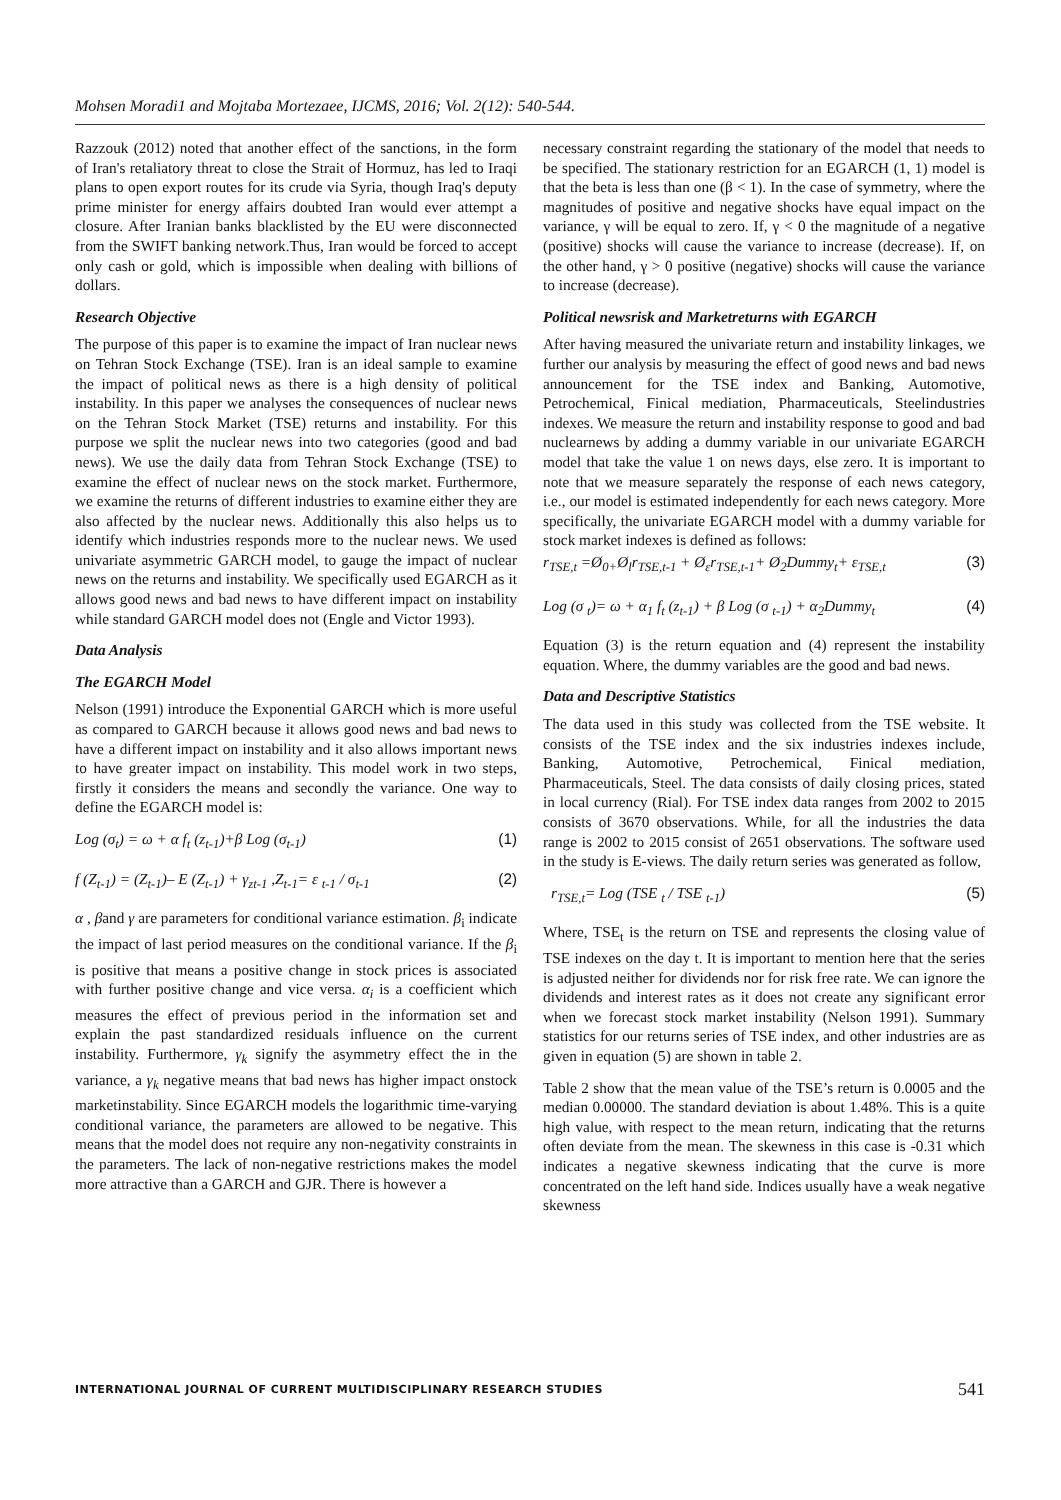Mohsen Moradi1 and Mojtaba Mortezaee, IJCMS, 2016; Vol. 2(12): 540-544.
Razzouk (2012) noted that another effect of the sanctions, in the form of Iran's retaliatory threat to close the Strait of Hormuz, has led to Iraqi plans to open export routes for its crude via Syria, though Iraq's deputy prime minister for energy affairs doubted Iran would ever attempt a closure. After Iranian banks blacklisted by the EU were disconnected from the SWIFT banking network.Thus, Iran would be forced to accept only cash or gold, which is impossible when dealing with billions of dollars.
Research Objective
The purpose of this paper is to examine the impact of Iran nuclear news on Tehran Stock Exchange (TSE). Iran is an ideal sample to examine the impact of political news as there is a high density of political instability. In this paper we analyses the consequences of nuclear news on the Tehran Stock Market (TSE) returns and instability. For this purpose we split the nuclear news into two categories (good and bad news). We use the daily data from Tehran Stock Exchange (TSE) to examine the effect of nuclear news on the stock market. Furthermore, we examine the returns of different industries to examine either they are also affected by the nuclear news. Additionally this also helps us to identify which industries responds more to the nuclear news. We used univariate asymmetric GARCH model, to gauge the impact of nuclear news on the returns and instability. We specifically used EGARCH as it allows good news and bad news to have different impact on instability while standard GARCH model does not (Engle and Victor 1993).
Data Analysis
The EGARCH Model
Nelson (1991) introduce the Exponential GARCH which is more useful as compared to GARCH because it allows good news and bad news to have a different impact on instability and it also allows important news to have greater impact on instability. This model work in two steps, firstly it considers the means and secondly the variance. One way to define the EGARCH model is:
Log (σ<sub>t</sub>) = ω + α f<sub>t</sub> (z<sub>t-1</sub>)+β Log (σ<sub>t-1</sub>) (1)
f (Z<sub>t-1</sub>) = (Z<sub>t-1</sub>)– E (Z<sub>t-1</sub>) + γ<sub>zt-1</sub> ,Z<sub>t-1</sub>= ε <sub>t-1</sub> / σ<sub>t-1</sub> (2)
α , βand γ are parameters for conditional variance estimation. β<sub>i</sub> indicate the impact of last period measures on the conditional variance. If the β<sub>i</sub> is positive that means a positive change in stock prices is associated with further positive change and vice versa. α<sub>i</sub> is a coefficient which measures the effect of previous period in the information set and explain the past standardized residuals influence on the current instability. Furthermore, γ<sub>k</sub> signify the asymmetry effect the in the variance, a γ<sub>k</sub> negative means that bad news has higher impact onstock marketinstability. Since EGARCH models the logarithmic time-varying conditional variance, the parameters are allowed to be negative. This means that the model does not require any non-negativity constraints in the parameters. The lack of non-negative restrictions makes the model more attractive than a GARCH and GJR. There is however a
necessary constraint regarding the stationary of the model that needs to be specified. The stationary restriction for an EGARCH (1, 1) model is that the beta is less than one (β < 1). In the case of symmetry, where the magnitudes of positive and negative shocks have equal impact on the variance, γ will be equal to zero. If, γ < 0 the magnitude of a negative (positive) shocks will cause the variance to increase (decrease). If, on the other hand, γ > 0 positive (negative) shocks will cause the variance to increase (decrease).
Political newsrisk and Marketreturns with EGARCH
After having measured the univariate return and instability linkages, we further our analysis by measuring the effect of good news and bad news announcement for the TSE index and Banking, Automotive, Petrochemical, Finical mediation, Pharmaceuticals, Steelindustries indexes. We measure the return and instability response to good and bad nuclearnews by adding a dummy variable in our univariate EGARCH model that take the value 1 on news days, else zero. It is important to note that we measure separately the response of each news category, i.e., our model is estimated independently for each news category. More specifically, the univariate EGARCH model with a dummy variable for stock market indexes is defined as follows:
r<sub>TSE,t</sub> =Ø<sub>0+</sub>Ø<sub>l</sub>r<sub>TSE,t-1</sub> + Ø<sub>ε</sub>r<sub>TSE,t-1</sub>+ Ø<sub>2</sub>Dummy<sub>t</sub>+ ε<sub>TSE,t</sub> (3)
Log (σ <sub>t</sub>)= ω + α<sub>1</sub> f<sub>t</sub> (z<sub>t-1</sub>) + β Log (σ <sub>t-1</sub>) + α<sub>2</sub>Dummy<sub>t</sub> (4)
Equation (3) is the return equation and (4) represent the instability equation. Where, the dummy variables are the good and bad news.
Data and Descriptive Statistics
The data used in this study was collected from the TSE website. It consists of the TSE index and the six industries indexes include, Banking, Automotive, Petrochemical, Finical mediation, Pharmaceuticals, Steel. The data consists of daily closing prices, stated in local currency (Rial). For TSE index data ranges from 2002 to 2015 consists of 3670 observations. While, for all the industries the data range is 2002 to 2015 consist of 2651 observations. The software used in the study is E-views. The daily return series was generated as follow,
r<sub>TSE,t</sub>= Log (TSE <sub>t</sub> / TSE <sub>t-1</sub>) (5)
Where, TSE<sub>t</sub> is the return on TSE and represents the closing value of TSE indexes on the day t. It is important to mention here that the series is adjusted neither for dividends nor for risk free rate. We can ignore the dividends and interest rates as it does not create any significant error when we forecast stock market instability (Nelson 1991). Summary statistics for our returns series of TSE index, and other industries are as given in equation (5) are shown in table 2.
Table 2 show that the mean value of the TSE’s return is 0.0005 and the median 0.00000. The standard deviation is about 1.48%. This is a quite high value, with respect to the mean return, indicating that the returns often deviate from the mean. The skewness in this case is -0.31 which indicates a negative skewness indicating that the curve is more concentrated on the left hand side. Indices usually have a weak negative skewness
INTERNATIONAL JOURNAL OF CURRENT MULTIDISCIPLINARY RESEARCH STUDIES 541